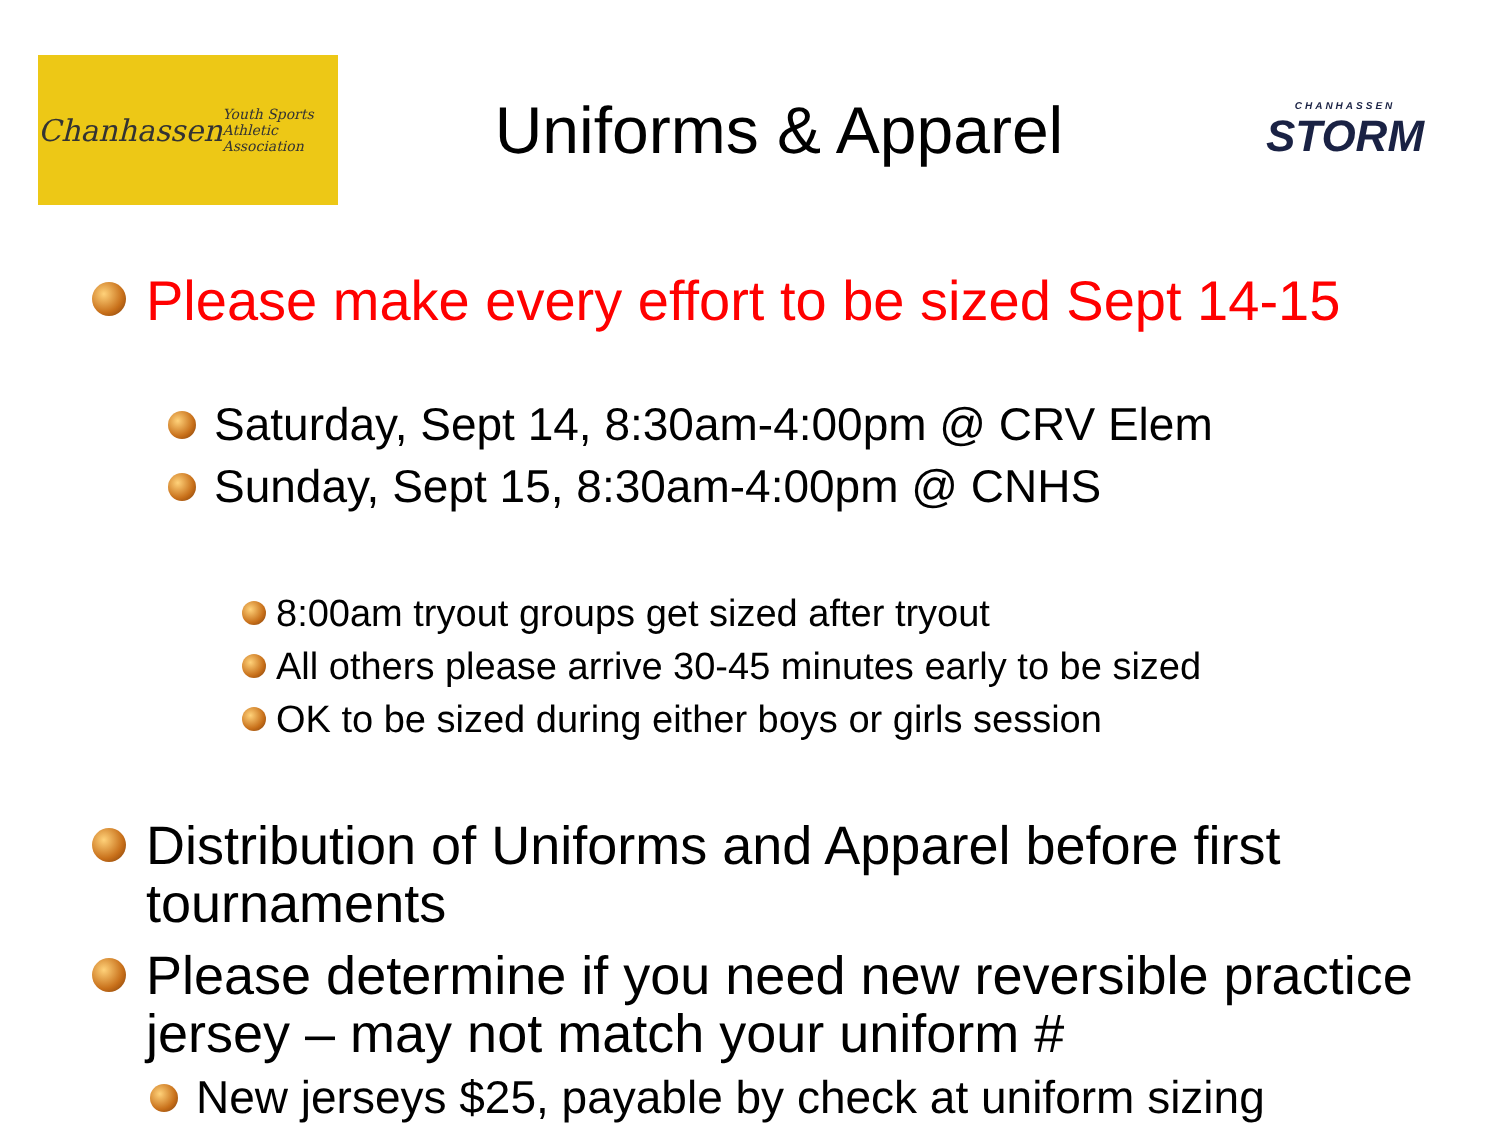Chanhassen
Youth Sports Athletic Association
Uniforms & Apparel
CHANHASSEN
STORM
Please make every effort to be sized Sept 14-15
Saturday, Sept 14, 8:30am-4:00pm @ CRV Elem
Sunday, Sept 15, 8:30am-4:00pm @ CNHS
8:00am tryout groups get sized after tryout
All others please arrive 30-45 minutes early to be sized
OK to be sized during either boys or girls session
Distribution of Uniforms and Apparel before first tournaments
Please determine if you need new reversible practice jersey – may not match your uniform #
New jerseys $25, payable by check at uniform sizing